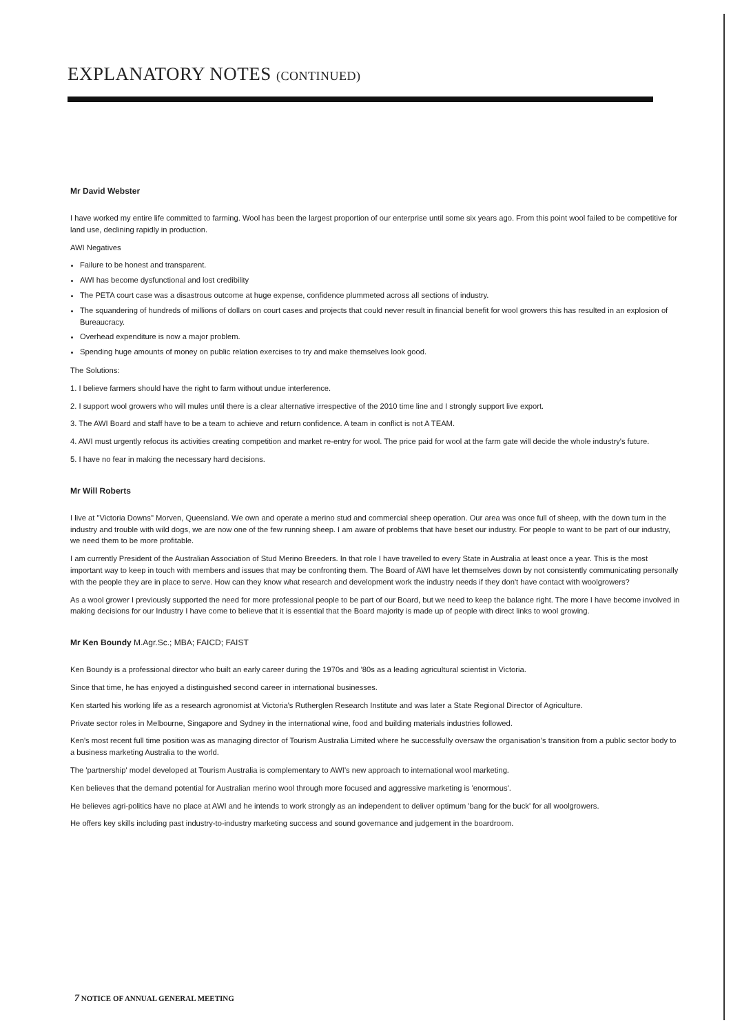EXPLANATORY NOTES (CONTINUED)
Mr David Webster
I have worked my entire life committed to farming. Wool has been the largest proportion of our enterprise until some six years ago. From this point wool failed to be competitive for land use, declining rapidly in production.
AWI Negatives
Failure to be honest and transparent.
AWI has become dysfunctional and lost credibility
The PETA court case was a disastrous outcome at huge expense, confidence plummeted across all sections of industry.
The squandering of hundreds of millions of dollars on court cases and projects that could never result in financial benefit for wool growers this has resulted in an explosion of Bureaucracy.
Overhead expenditure is now a major problem.
Spending huge amounts of money on public relation exercises to try and make themselves look good.
The Solutions:
1. I believe farmers should have the right to farm without undue interference.
2. I support wool growers who will mules until there is a clear alternative irrespective of the 2010 time line and I strongly support live export.
3. The AWI Board and staff have to be a team to achieve and return confidence. A team in conflict is not A TEAM.
4. AWI must urgently refocus its activities creating competition and market re-entry for wool. The price paid for wool at the farm gate will decide the whole industry's future.
5. I have no fear in making the necessary hard decisions.
Mr Will Roberts
I live at "Victoria Downs" Morven, Queensland. We own and operate a merino stud and commercial sheep operation. Our area was once full of sheep, with the down turn in the industry and trouble with wild dogs, we are now one of the few running sheep. I am aware of problems that have beset our industry. For people to want to be part of our industry, we need them to be more profitable.
I am currently President of the Australian Association of Stud Merino Breeders. In that role I have travelled to every State in Australia at least once a year. This is the most important way to keep in touch with members and issues that may be confronting them. The Board of AWI have let themselves down by not consistently communicating personally with the people they are in place to serve. How can they know what research and development work the industry needs if they don't have contact with woolgrowers?
As a wool grower I previously supported the need for more professional people to be part of our Board, but we need to keep the balance right. The more I have become involved in making decisions for our Industry I have come to believe that it is essential that the Board majority is made up of people with direct links to wool growing.
Mr Ken Boundy M.Agr.Sc.; MBA; FAICD; FAIST
Ken Boundy is a professional director who built an early career during the 1970s and '80s as a leading agricultural scientist in Victoria.
Since that time, he has enjoyed a distinguished second career in international businesses.
Ken started his working life as a research agronomist at Victoria's Rutherglen Research Institute and was later a State Regional Director of Agriculture.
Private sector roles in Melbourne, Singapore and Sydney in the international wine, food and building materials industries followed.
Ken's most recent full time position was as managing director of Tourism Australia Limited where he successfully oversaw the organisation's transition from a public sector body to a business marketing Australia to the world.
The 'partnership' model developed at Tourism Australia is complementary to AWI's new approach to international wool marketing.
Ken believes that the demand potential for Australian merino wool through more focused and aggressive marketing is 'enormous'.
He believes agri-politics have no place at AWI and he intends to work strongly as an independent to deliver optimum 'bang for the buck' for all woolgrowers.
He offers key skills including past industry-to-industry marketing success and sound governance and judgement in the boardroom.
7 NOTICE OF ANNUAL GENERAL MEETING